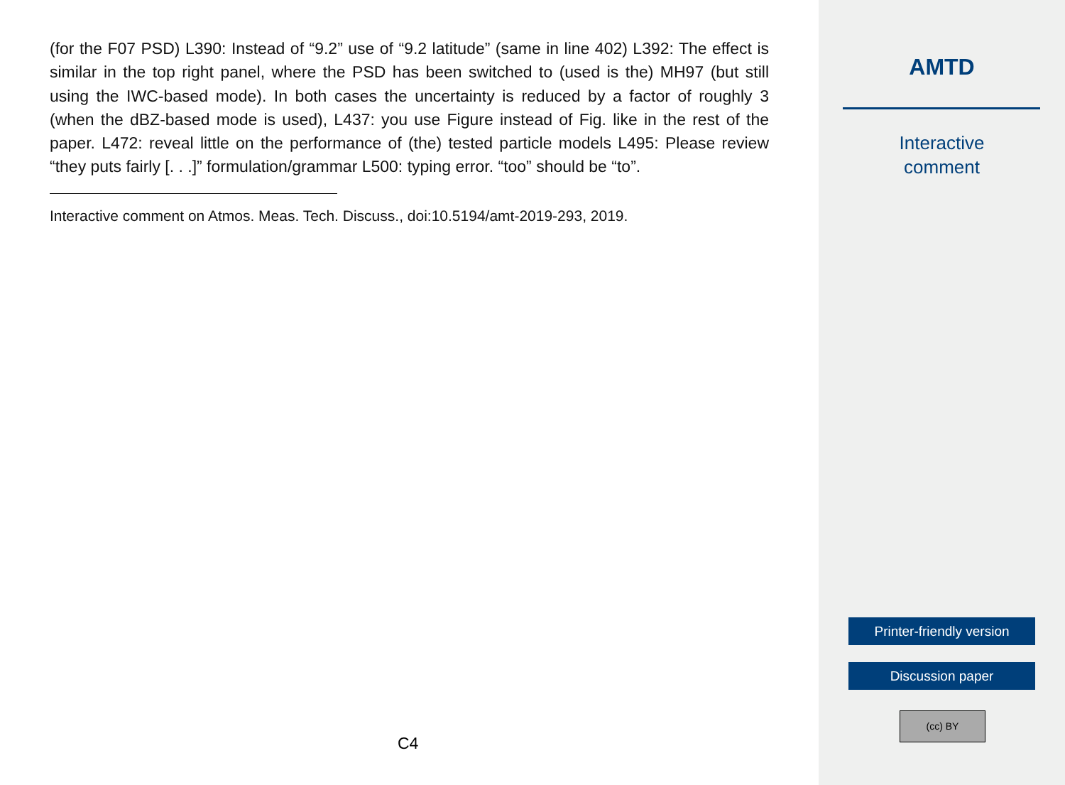(for the F07 PSD) L390: Instead of “9.2” use of “9.2 latitude” (same in line 402) L392: The effect is similar in the top right panel, where the PSD has been switched to (used is the) MH97 (but still using the IWC-based mode). In both cases the uncertainty is reduced by a factor of roughly 3 (when the dBZ-based mode is used), L437: you use Figure instead of Fig. like in the rest of the paper. L472: reveal little on the performance of (the) tested particle models L495: Please review “they puts fairly [. . .]” formulation/grammar L500: typing error. “too” should be “to”.
Interactive comment on Atmos. Meas. Tech. Discuss., doi:10.5194/amt-2019-293, 2019.
C4
AMTD
Interactive
comment
Printer-friendly version
Discussion paper
(cc) BY